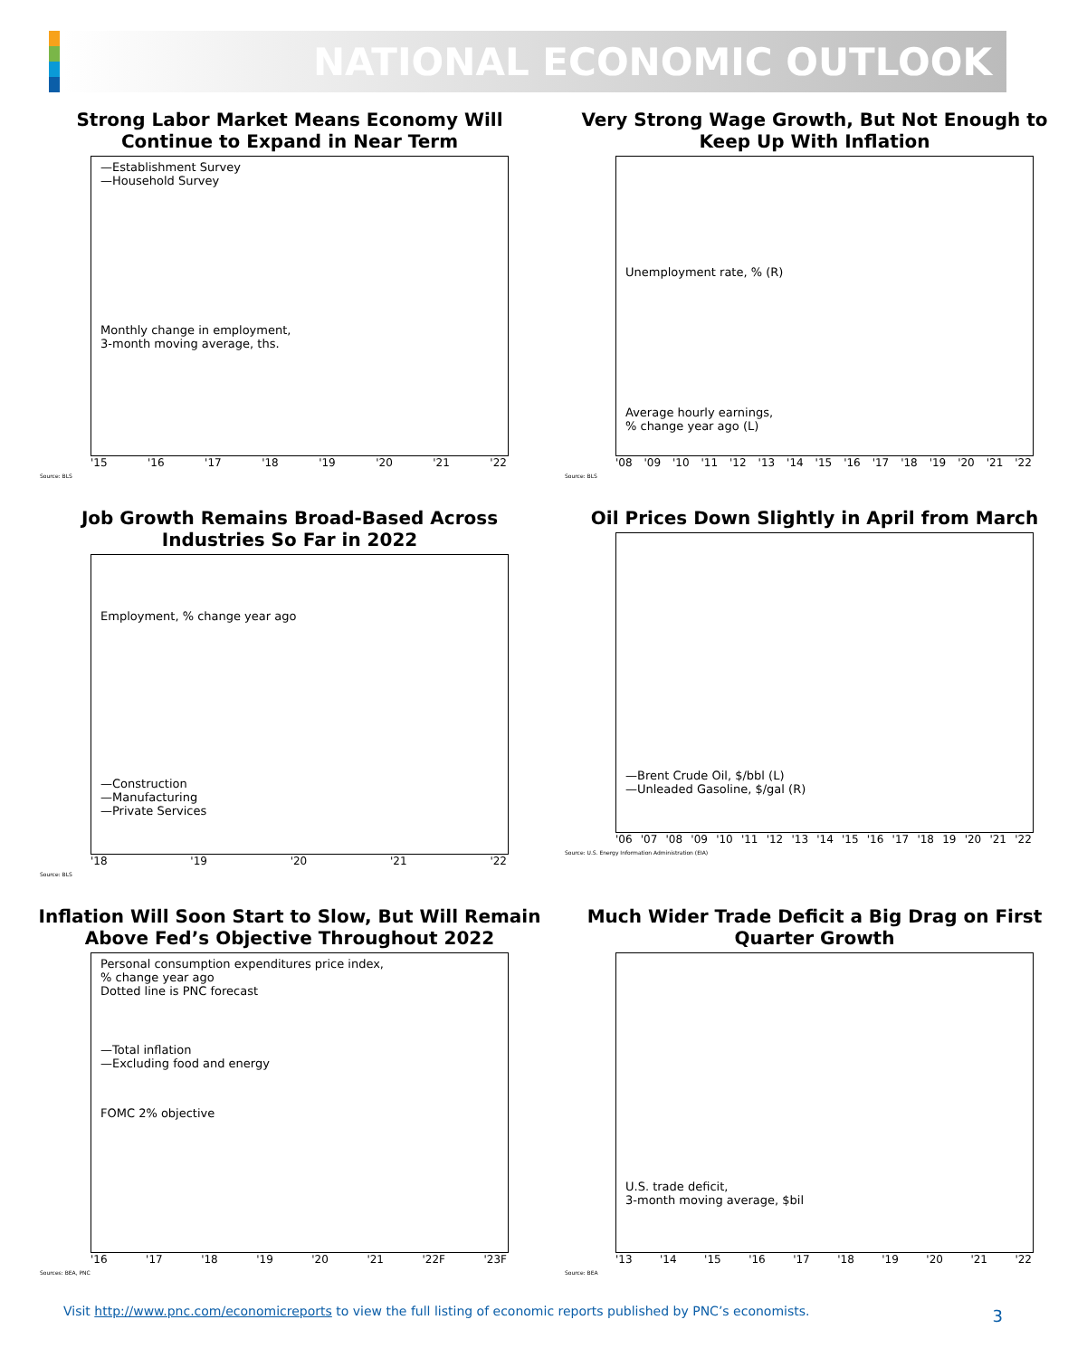NATIONAL ECONOMIC OUTLOOK
Strong Labor Market Means Economy Will Continue to Expand in Near Term
—Establishment Survey
—Household Survey
Monthly change in employment,
3-month moving average, ths.
'15 '16 '17 '18 '19 '20 '21 '22
Source: BLS
Very Strong Wage Growth, But Not Enough to Keep Up With Inflation
Unemployment rate, % (R)
Average hourly earnings,
% change year ago (L)
'08 '09 '10 '11 '12 '13 '14 '15 '16 '17 '18 '19 '20 '21 '22
Source: BLS
Job Growth Remains Broad-Based Across Industries So Far in 2022
Employment, % change year ago
—Construction
—Manufacturing
—Private Services
'18 '19 '20 '21 '22
Source: BLS
Oil Prices Down Slightly in April from March
—Brent Crude Oil, $/bbl (L)
—Unleaded Gasoline, $/gal (R)
'06 '07 '08 '09 '10 '11 '12 '13 '14 '15 '16 '17 '18 19 '20 '21 '22
Source: U.S. Energy Information Administration (EIA)
Inflation Will Soon Start to Slow, But Will Remain Above Fed’s Objective Throughout 2022
Personal consumption expenditures price index,
% change year ago
Dotted line is PNC forecast
—Total inflation
—Excluding food and energy
FOMC 2% objective
'16 '17 '18 '19 '20 '21 '22F '23F
Sources: BEA, PNC
Much Wider Trade Deficit a Big Drag on First Quarter Growth
U.S. trade deficit,
3-month moving average, $bil
'13 '14 '15 '16 '17 '18 '19 '20 '21 '22
Source: BEA
Visit http://www.pnc.com/economicreports to view the full listing of economic reports published by PNC’s economists.
3